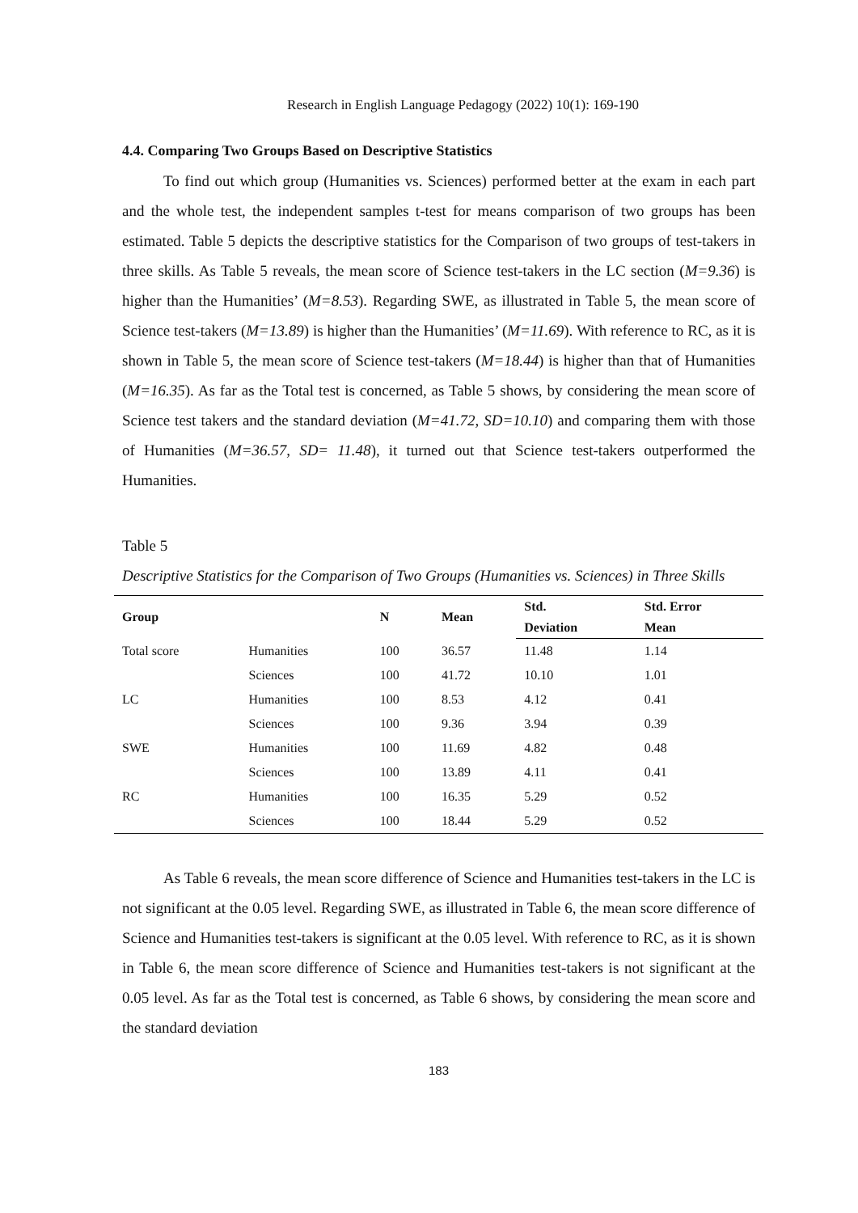Research in English Language Pedagogy (2022) 10(1): 169-190
4.4. Comparing Two Groups Based on Descriptive Statistics
To find out which group (Humanities vs. Sciences) performed better at the exam in each part and the whole test, the independent samples t-test for means comparison of two groups has been estimated. Table 5 depicts the descriptive statistics for the Comparison of two groups of test-takers in three skills. As Table 5 reveals, the mean score of Science test-takers in the LC section (M=9.36) is higher than the Humanities’ (M=8.53). Regarding SWE, as illustrated in Table 5, the mean score of Science test-takers (M=13.89) is higher than the Humanities’ (M=11.69). With reference to RC, as it is shown in Table 5, the mean score of Science test-takers (M=18.44) is higher than that of Humanities (M=16.35). As far as the Total test is concerned, as Table 5 shows, by considering the mean score of Science test takers and the standard deviation (M=41.72, SD=10.10) and comparing them with those of Humanities (M=36.57, SD= 11.48), it turned out that Science test-takers outperformed the Humanities.
Table 5
Descriptive Statistics for the Comparison of Two Groups (Humanities vs. Sciences) in Three Skills
| Group | | N | Mean | Std. | Std. Error |
| --- | --- | --- | --- | --- | --- |
| | | | | Deviation | Mean |
| Total score | Humanities | 100 | 36.57 | 11.48 | 1.14 |
| | Sciences | 100 | 41.72 | 10.10 | 1.01 |
| LC | Humanities | 100 | 8.53 | 4.12 | 0.41 |
| | Sciences | 100 | 9.36 | 3.94 | 0.39 |
| SWE | Humanities | 100 | 11.69 | 4.82 | 0.48 |
| | Sciences | 100 | 13.89 | 4.11 | 0.41 |
| RC | Humanities | 100 | 16.35 | 5.29 | 0.52 |
| | Sciences | 100 | 18.44 | 5.29 | 0.52 |
As Table 6 reveals, the mean score difference of Science and Humanities test-takers in the LC is not significant at the 0.05 level. Regarding SWE, as illustrated in Table 6, the mean score difference of Science and Humanities test-takers is significant at the 0.05 level. With reference to RC, as it is shown in Table 6, the mean score difference of Science and Humanities test-takers is not significant at the 0.05 level. As far as the Total test is concerned, as Table 6 shows, by considering the mean score and the standard deviation
183